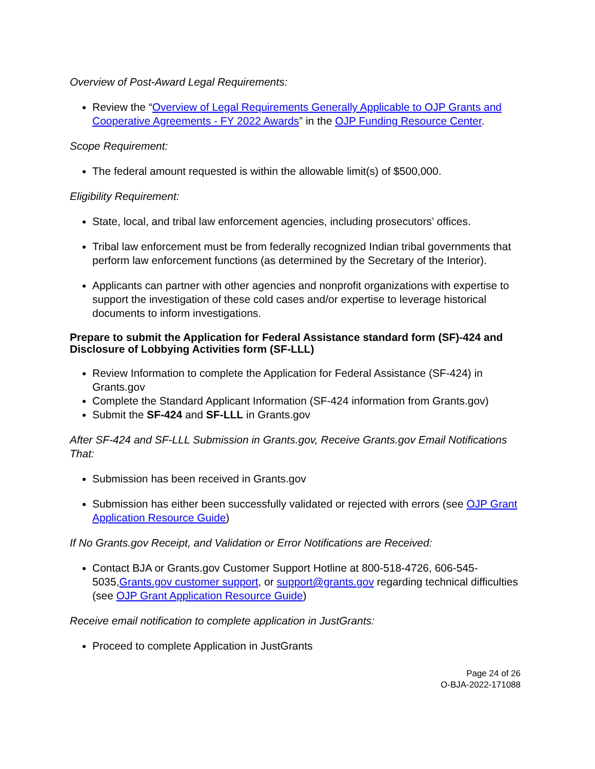Overview of Post-Award Legal Requirements:
Review the “Overview of Legal Requirements Generally Applicable to OJP Grants and Cooperative Agreements - FY 2022 Awards” in the OJP Funding Resource Center.
Scope Requirement:
The federal amount requested is within the allowable limit(s) of $500,000.
Eligibility Requirement:
State, local, and tribal law enforcement agencies, including prosecutors’ offices.
Tribal law enforcement must be from federally recognized Indian tribal governments that perform law enforcement functions (as determined by the Secretary of the Interior).
Applicants can partner with other agencies and nonprofit organizations with expertise to support the investigation of these cold cases and/or expertise to leverage historical documents to inform investigations.
Prepare to submit the Application for Federal Assistance standard form (SF)-424 and Disclosure of Lobbying Activities form (SF-LLL)
Review Information to complete the Application for Federal Assistance (SF-424) in Grants.gov
Complete the Standard Applicant Information (SF-424 information from Grants.gov)
Submit the SF-424 and SF-LLL in Grants.gov
After SF-424 and SF-LLL Submission in Grants.gov, Receive Grants.gov Email Notifications That:
Submission has been received in Grants.gov
Submission has either been successfully validated or rejected with errors (see OJP Grant Application Resource Guide)
If No Grants.gov Receipt, and Validation or Error Notifications are Received:
Contact BJA or Grants.gov Customer Support Hotline at 800-518-4726, 606-545-5035,Grants.gov customer support, or support@grants.gov regarding technical difficulties (see OJP Grant Application Resource Guide)
Receive email notification to complete application in JustGrants:
Proceed to complete Application in JustGrants
Page 24 of 26
O-BJA-2022-171088